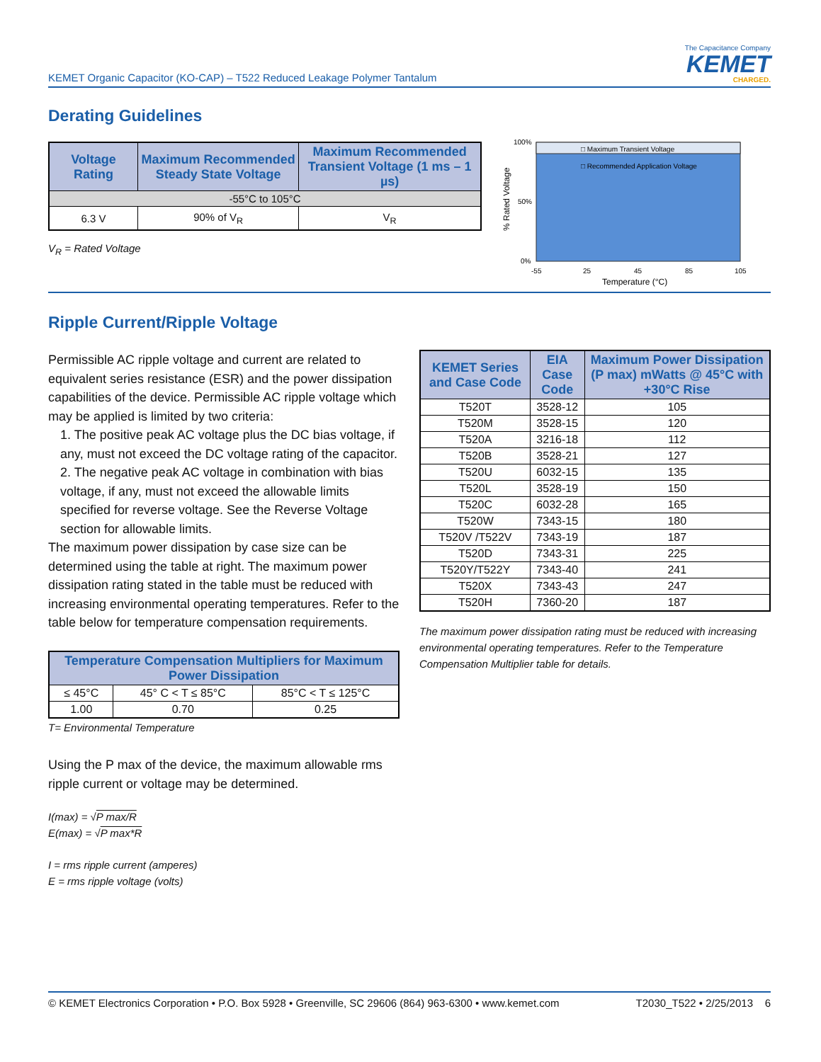KEMET Organic Capacitor (KO-CAP) – T522 Reduced Leakage Polymer Tantalum
The Capacitance Company
KEMET
CHARGED.
Derating Guidelines
| Voltage Rating | Maximum Recommended Steady State Voltage | Maximum Recommended Transient Voltage (1 ms – 1 µs) |
| --- | --- | --- |
| -55°C to 105°C | | |
| 6.3 V | 90% of V<sub>R</sub> | V<sub>R</sub> |
V<sub>R</sub> = Rated Voltage
□ Maximum Transient Voltage
□ Recommended Application Voltage
100%
50%
0%
-55
25
45
85
105
Temperature (°C)
% Rated Voltage
Ripple Current/Ripple Voltage
Permissible AC ripple voltage and current are related to equivalent series resistance (ESR) and the power dissipation capabilities of the device. Permissible AC ripple voltage which may be applied is limited by two criteria:
1. The positive peak AC voltage plus the DC bias voltage, if any, must not exceed the DC voltage rating of the capacitor.
2. The negative peak AC voltage in combination with bias voltage, if any, must not exceed the allowable limits specified for reverse voltage. See the Reverse Voltage section for allowable limits.
The maximum power dissipation by case size can be determined using the table at right. The maximum power dissipation rating stated in the table must be reduced with increasing environmental operating temperatures. Refer to the table below for temperature compensation requirements.
| Temperature Compensation Multipliers for Maximum Power Dissipation | | |
| --- | --- | --- |
| ≤ 45°C | 45° C < T ≤ 85°C | 85°C < T ≤ 125°C |
| 1.00 | 0.70 | 0.25 |
T= Environmental Temperature
Using the P max of the device, the maximum allowable rms ripple current or voltage may be determined.
I(max) = √P max/R
E(max) = √P max*R
I = rms ripple current (amperes)
E = rms ripple voltage (volts)
| KEMET Series and Case Code | EIA Case Code | Maximum Power Dissipation (P max) mWatts @ 45°C with +30°C Rise |
| --- | --- | --- |
| T520T | 3528-12 | 105 |
| T520M | 3528-15 | 120 |
| T520A | 3216-18 | 112 |
| T520B | 3528-21 | 127 |
| T520U | 6032-15 | 135 |
| T520L | 3528-19 | 150 |
| T520C | 6032-28 | 165 |
| T520W | 7343-15 | 180 |
| T520V /T522V | 7343-19 | 187 |
| T520D | 7343-31 | 225 |
| T520Y/T522Y | 7343-40 | 241 |
| T520X | 7343-43 | 247 |
| T520H | 7360-20 | 187 |
The maximum power dissipation rating must be reduced with increasing environmental operating temperatures. Refer to the Temperature Compensation Multiplier table for details.
© KEMET Electronics Corporation • P.O. Box 5928 • Greenville, SC 29606 (864) 963-6300 • www.kemet.com T2030_T522 • 2/25/2013 6